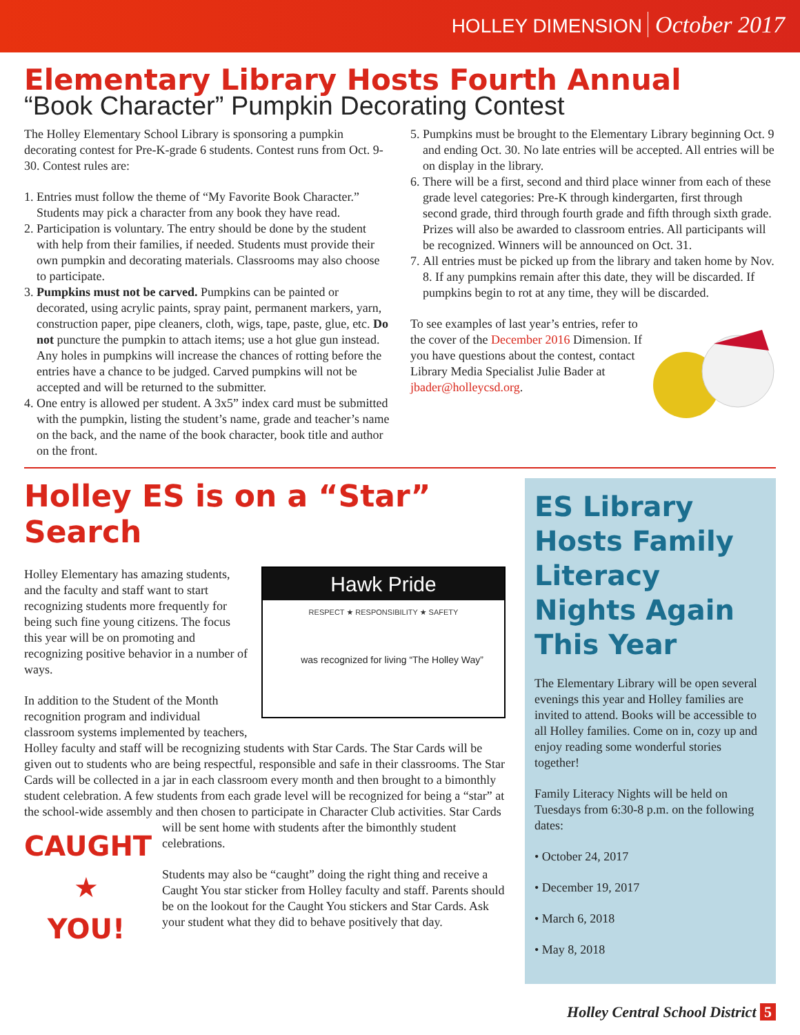HOLLEY DIMENSION October 2017
Elementary Library Hosts Fourth Annual
“Book Character” Pumpkin Decorating Contest
The Holley Elementary School Library is sponsoring a pumpkin decorating contest for Pre-K-grade 6 students. Contest runs from Oct. 9-30. Contest rules are:
1. Entries must follow the theme of “My Favorite Book Character.” Students may pick a character from any book they have read.
2. Participation is voluntary. The entry should be done by the student with help from their families, if needed. Students must provide their own pumpkin and decorating materials. Classrooms may also choose to participate.
3. Pumpkins must not be carved. Pumpkins can be painted or decorated, using acrylic paints, spray paint, permanent markers, yarn, construction paper, pipe cleaners, cloth, wigs, tape, paste, glue, etc. Do not puncture the pumpkin to attach items; use a hot glue gun instead. Any holes in pumpkins will increase the chances of rotting before the entries have a chance to be judged. Carved pumpkins will not be accepted and will be returned to the submitter.
4. One entry is allowed per student. A 3x5” index card must be submitted with the pumpkin, listing the student’s name, grade and teacher’s name on the back, and the name of the book character, book title and author on the front.
5. Pumpkins must be brought to the Elementary Library beginning Oct. 9 and ending Oct. 30. No late entries will be accepted. All entries will be on display in the library.
6. There will be a first, second and third place winner from each of these grade level categories: Pre-K through kindergarten, first through second grade, third through fourth grade and fifth through sixth grade. Prizes will also be awarded to classroom entries. All participants will be recognized. Winners will be announced on Oct. 31.
7. All entries must be picked up from the library and taken home by Nov. 8. If any pumpkins remain after this date, they will be discarded. If pumpkins begin to rot at any time, they will be discarded.
To see examples of last year’s entries, refer to the cover of the December 2016 Dimension. If you have questions about the contest, contact Library Media Specialist Julie Bader at jbader@holleycsd.org.
Holley ES is on a “Star” Search
Hawk Pride
RESPECT ★ RESPONSIBILITY ★ SAFETY
was recognized for living “The Holley Way”
Holley Elementary has amazing students, and the faculty and staff want to start recognizing students more frequently for being such fine young citizens. The focus this year will be on promoting and recognizing positive behavior in a number of ways.
In addition to the Student of the Month recognition program and individual classroom systems implemented by teachers, Holley faculty and staff will be recognizing students with Star Cards. The Star Cards will be given out to students who are being respectful, responsible and safe in their classrooms. The Star Cards will be collected in a jar in each classroom every month and then brought to a bimonthly student celebration. A few students from each grade level will be recognized for being a “star” at the school-wide assembly and then chosen to participate in Character Club activities. Star Cards CAUGHT
★
YOU! will be sent home with students after the bimonthly student celebrations.
Students may also be “caught” doing the right thing and receive a Caught You star sticker from Holley faculty and staff. Parents should be on the lookout for the Caught You stickers and Star Cards. Ask your student what they did to behave positively that day.
ES Library Hosts Family Literacy Nights Again This Year
The Elementary Library will be open several evenings this year and Holley families are invited to attend. Books will be accessible to all Holley families. Come on in, cozy up and enjoy reading some wonderful stories together!
Family Literacy Nights will be held on Tuesdays from 6:30-8 p.m. on the following dates:
• October 24, 2017
• December 19, 2017
• March 6, 2018
• May 8, 2018
Holley Central School District 5